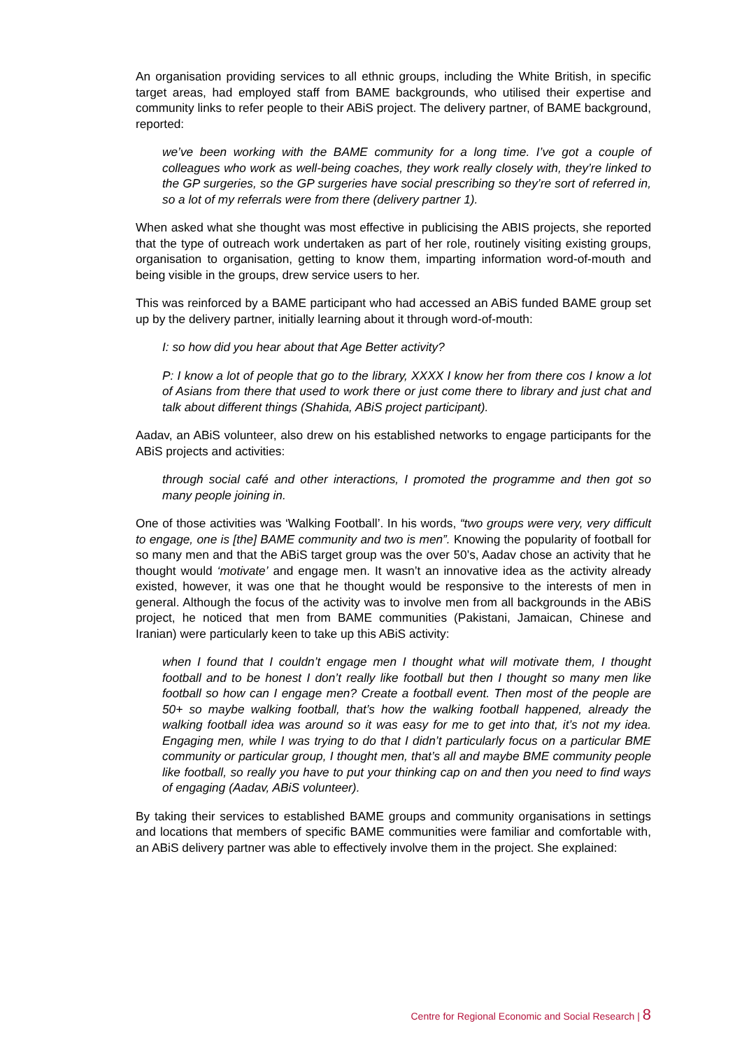An organisation providing services to all ethnic groups, including the White British, in specific target areas, had employed staff from BAME backgrounds, who utilised their expertise and community links to refer people to their ABiS project. The delivery partner, of BAME background, reported:
we’ve been working with the BAME community for a long time. I’ve got a couple of colleagues who work as well-being coaches, they work really closely with, they’re linked to the GP surgeries, so the GP surgeries have social prescribing so they’re sort of referred in, so a lot of my referrals were from there (delivery partner 1).
When asked what she thought was most effective in publicising the ABIS projects, she reported that the type of outreach work undertaken as part of her role, routinely visiting existing groups, organisation to organisation, getting to know them, imparting information word-of-mouth and being visible in the groups, drew service users to her.
This was reinforced by a BAME participant who had accessed an ABiS funded BAME group set up by the delivery partner, initially learning about it through word-of-mouth:
I: so how did you hear about that Age Better activity?
P: I know a lot of people that go to the library, XXXX I know her from there cos I know a lot of Asians from there that used to work there or just come there to library and just chat and talk about different things (Shahida, ABiS project participant).
Aadav, an ABiS volunteer, also drew on his established networks to engage participants for the ABiS projects and activities:
through social café and other interactions, I promoted the programme and then got so many people joining in.
One of those activities was ‘Walking Football’. In his words, “two groups were very, very difficult to engage, one is [the] BAME community and two is men”. Knowing the popularity of football for so many men and that the ABiS target group was the over 50’s, Aadav chose an activity that he thought would ‘motivate’ and engage men. It wasn’t an innovative idea as the activity already existed, however, it was one that he thought would be responsive to the interests of men in general. Although the focus of the activity was to involve men from all backgrounds in the ABiS project, he noticed that men from BAME communities (Pakistani, Jamaican, Chinese and Iranian) were particularly keen to take up this ABiS activity:
when I found that I couldn’t engage men I thought what will motivate them, I thought football and to be honest I don’t really like football but then I thought so many men like football so how can I engage men? Create a football event. Then most of the people are 50+ so maybe walking football, that’s how the walking football happened, already the walking football idea was around so it was easy for me to get into that, it’s not my idea. Engaging men, while I was trying to do that I didn’t particularly focus on a particular BME community or particular group, I thought men, that’s all and maybe BME community people like football, so really you have to put your thinking cap on and then you need to find ways of engaging (Aadav, ABiS volunteer).
By taking their services to established BAME groups and community organisations in settings and locations that members of specific BAME communities were familiar and comfortable with, an ABiS delivery partner was able to effectively involve them in the project. She explained:
Centre for Regional Economic and Social Research | 8